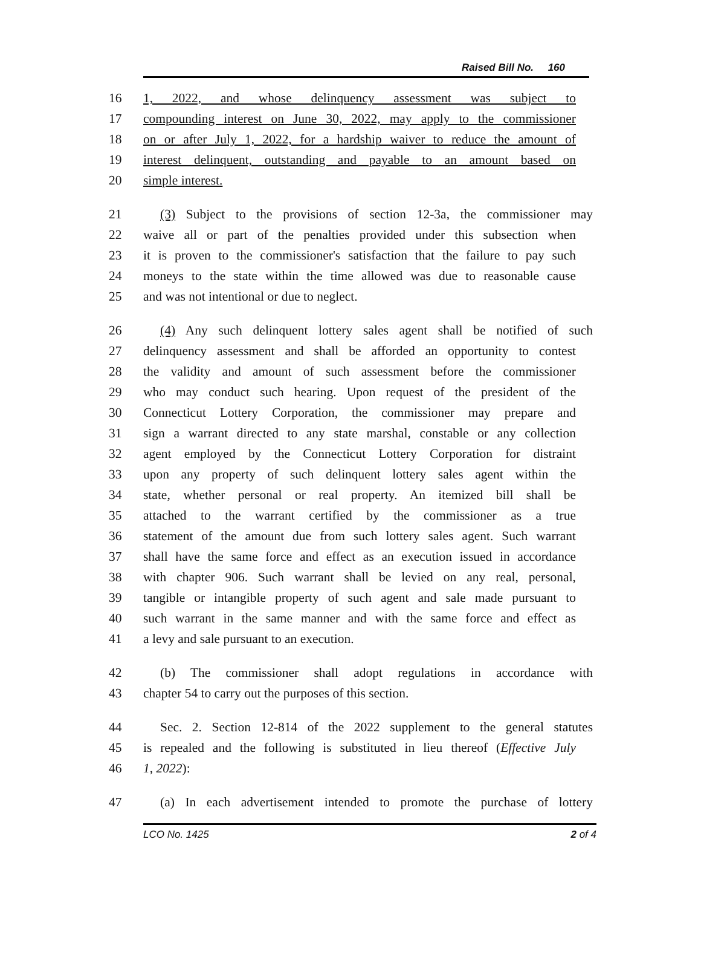Raised Bill No. 160
16 1, 2022, and whose delinquency assessment was subject to
17 compounding interest on June 30, 2022, may apply to the commissioner
18 on or after July 1, 2022, for a hardship waiver to reduce the amount of
19 interest delinquent, outstanding and payable to an amount based on
20 simple interest.
21 (3) Subject to the provisions of section 12-3a, the commissioner may
22 waive all or part of the penalties provided under this subsection when
23 it is proven to the commissioner's satisfaction that the failure to pay such
24 moneys to the state within the time allowed was due to reasonable cause
25 and was not intentional or due to neglect.
26 (4) Any such delinquent lottery sales agent shall be notified of such
27 delinquency assessment and shall be afforded an opportunity to contest
28 the validity and amount of such assessment before the commissioner
29 who may conduct such hearing. Upon request of the president of the
30 Connecticut Lottery Corporation, the commissioner may prepare and
31 sign a warrant directed to any state marshal, constable or any collection
32 agent employed by the Connecticut Lottery Corporation for distraint
33 upon any property of such delinquent lottery sales agent within the
34 state, whether personal or real property. An itemized bill shall be
35 attached to the warrant certified by the commissioner as a true
36 statement of the amount due from such lottery sales agent. Such warrant
37 shall have the same force and effect as an execution issued in accordance
38 with chapter 906. Such warrant shall be levied on any real, personal,
39 tangible or intangible property of such agent and sale made pursuant to
40 such warrant in the same manner and with the same force and effect as
41 a levy and sale pursuant to an execution.
42 (b) The commissioner shall adopt regulations in accordance with
43 chapter 54 to carry out the purposes of this section.
44 Sec. 2. Section 12-814 of the 2022 supplement to the general statutes
45 is repealed and the following is substituted in lieu thereof (Effective July
46 1, 2022):
47 (a) In each advertisement intended to promote the purchase of lottery
LCO No. 1425 2 of 4